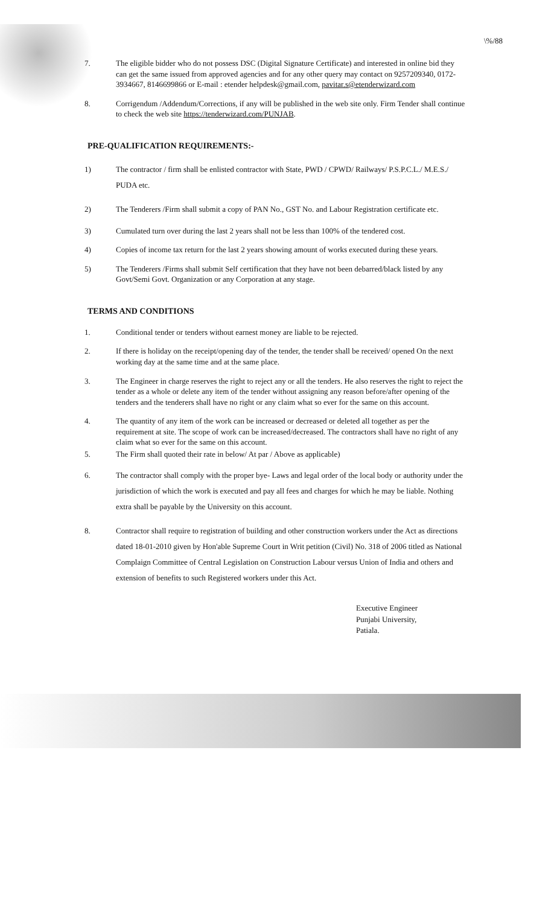\%/88
7. The eligible bidder who do not possess DSC (Digital Signature Certificate) and interested in online bid they can get the same issued from approved agencies and for any other query may contact on 9257209340, 0172-3934667, 8146699866 or E-mail : etender helpdesk@gmail.com, pavitar.s@etenderwizard.com
8. Corrigendum /Addendum/Corrections, if any will be published in the web site only. Firm Tender shall continue to check the web site https://tenderwizard.com/PUNJAB.
PRE-QUALIFICATION REQUIREMENTS:-
1) The contractor / firm shall be enlisted contractor with State, PWD / CPWD/ Railways/ P.S.P.C.L./ M.E.S./ PUDA etc.
2) The Tenderers /Firm shall submit a copy of PAN No., GST No. and Labour Registration certificate etc.
3) Cumulated turn over during the last 2 years shall not be less than 100% of the tendered cost.
4) Copies of income tax return for the last 2 years showing amount of works executed during these years.
5) The Tenderers /Firms shall submit Self certification that they have not been debarred/black listed by any Govt/Semi Govt. Organization or any Corporation at any stage.
TERMS AND CONDITIONS
1. Conditional tender or tenders without earnest money are liable to be rejected.
2. If there is holiday on the receipt/opening day of the tender, the tender shall be received/ opened On the next working day at the same time and at the same place.
3. The Engineer in charge reserves the right to reject any or all the tenders. He also reserves the right to reject the tender as a whole or delete any item of the tender without assigning any reason before/after opening of the tenders and the tenderers shall have no right or any claim what so ever for the same on this account.
4. The quantity of any item of the work can be increased or decreased or deleted all together as per the requirement at site. The scope of work can be increased/decreased. The contractors shall have no right of any claim what so ever for the same on this account.
5. The Firm shall quoted their rate in below/ At par / Above as applicable)
6. The contractor shall comply with the proper bye- Laws and legal order of the local body or authority under the jurisdiction of which the work is executed and pay all fees and charges for which he may be liable. Nothing extra shall be payable by the University on this account.
8. Contractor shall require to registration of building and other construction workers under the Act as directions dated 18-01-2010 given by Hon'able Supreme Court in Writ petition (Civil) No. 318 of 2006 titled as National Complaign Committee of Central Legislation on Construction Labour versus Union of India and others and extension of benefits to such Registered workers under this Act.
Executive Engineer
Punjabi University,
Patiala.